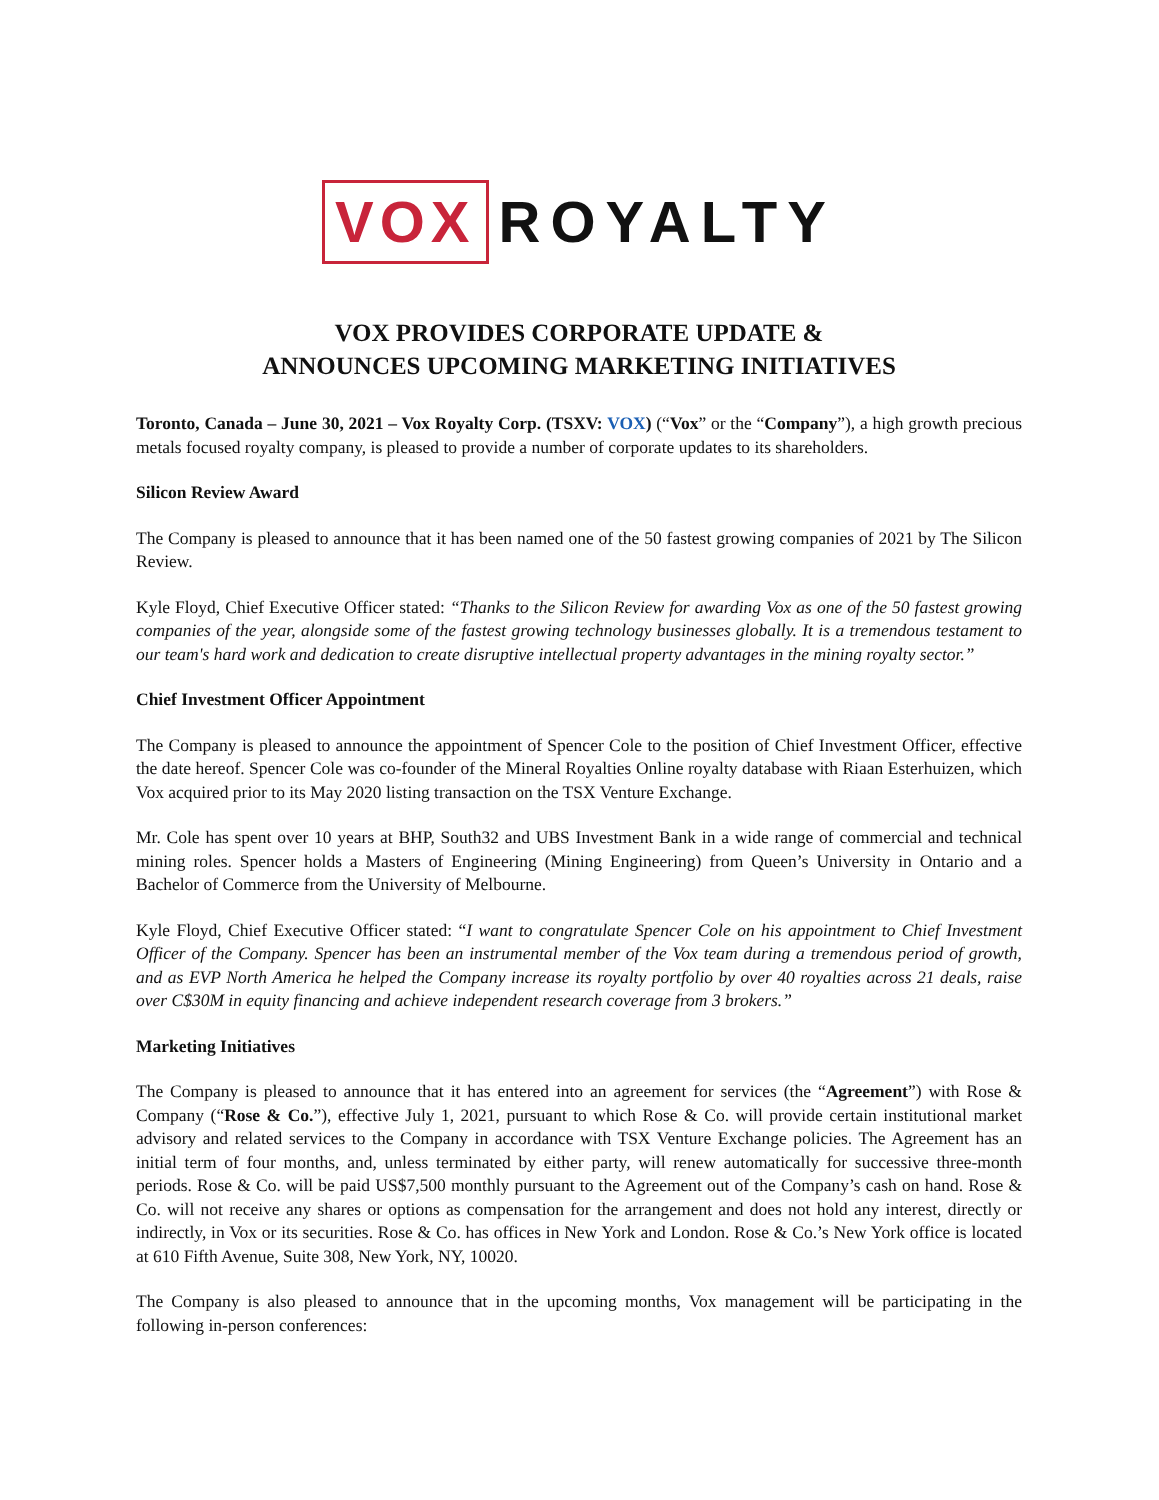VOX ROYALTY
VOX PROVIDES CORPORATE UPDATE &
ANNOUNCES UPCOMING MARKETING INITIATIVES
Toronto, Canada – June 30, 2021 – Vox Royalty Corp. (TSXV: VOX) (“Vox” or the “Company”), a high growth precious metals focused royalty company, is pleased to provide a number of corporate updates to its shareholders.
Silicon Review Award
The Company is pleased to announce that it has been named one of the 50 fastest growing companies of 2021 by The Silicon Review.
Kyle Floyd, Chief Executive Officer stated: “Thanks to the Silicon Review for awarding Vox as one of the 50 fastest growing companies of the year, alongside some of the fastest growing technology businesses globally. It is a tremendous testament to our team's hard work and dedication to create disruptive intellectual property advantages in the mining royalty sector.”
Chief Investment Officer Appointment
The Company is pleased to announce the appointment of Spencer Cole to the position of Chief Investment Officer, effective the date hereof. Spencer Cole was co-founder of the Mineral Royalties Online royalty database with Riaan Esterhuizen, which Vox acquired prior to its May 2020 listing transaction on the TSX Venture Exchange.
Mr. Cole has spent over 10 years at BHP, South32 and UBS Investment Bank in a wide range of commercial and technical mining roles. Spencer holds a Masters of Engineering (Mining Engineering) from Queen’s University in Ontario and a Bachelor of Commerce from the University of Melbourne.
Kyle Floyd, Chief Executive Officer stated: “I want to congratulate Spencer Cole on his appointment to Chief Investment Officer of the Company. Spencer has been an instrumental member of the Vox team during a tremendous period of growth, and as EVP North America he helped the Company increase its royalty portfolio by over 40 royalties across 21 deals, raise over C$30M in equity financing and achieve independent research coverage from 3 brokers.”
Marketing Initiatives
The Company is pleased to announce that it has entered into an agreement for services (the “Agreement”) with Rose & Company (“Rose & Co.”), effective July 1, 2021, pursuant to which Rose & Co. will provide certain institutional market advisory and related services to the Company in accordance with TSX Venture Exchange policies. The Agreement has an initial term of four months, and, unless terminated by either party, will renew automatically for successive three-month periods. Rose & Co. will be paid US$7,500 monthly pursuant to the Agreement out of the Company’s cash on hand. Rose & Co. will not receive any shares or options as compensation for the arrangement and does not hold any interest, directly or indirectly, in Vox or its securities. Rose & Co. has offices in New York and London. Rose & Co.’s New York office is located at 610 Fifth Avenue, Suite 308, New York, NY, 10020.
The Company is also pleased to announce that in the upcoming months, Vox management will be participating in the following in-person conferences: